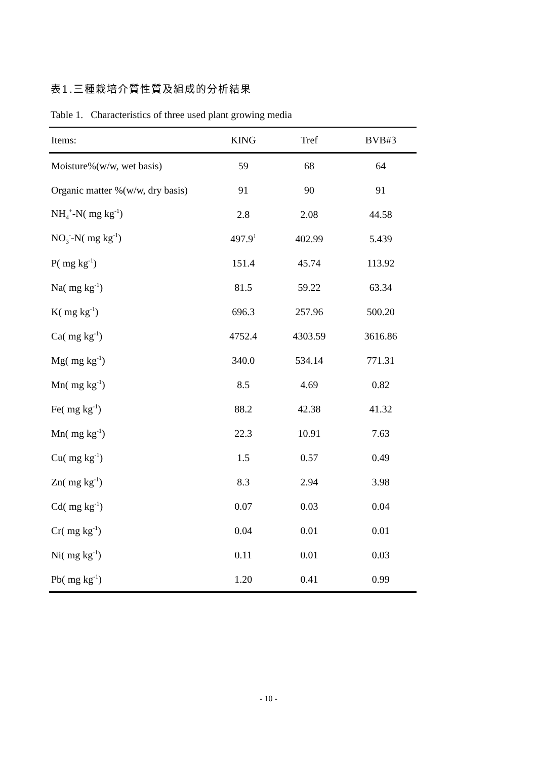表1.三種栽培介質性質及組成的分析結果
Table 1. Characteristics of three used plant growing media
| Items: | KING | Tref | BVB#3 |
| --- | --- | --- | --- |
| Moisture%(w/w, wet basis) | 59 | 68 | 64 |
| Organic matter %(w/w, dry basis) | 91 | 90 | 91 |
| NH<sub>4</sub><sup>+</sup>-N( mg kg<sup>-1</sup>) | 2.8 | 2.08 | 44.58 |
| NO<sub>3</sub><sup>-</sup>-N( mg kg<sup>-1</sup>) | 497.9<sup>1</sup> | 402.99 | 5.439 |
| P( mg kg<sup>-1</sup>) | 151.4 | 45.74 | 113.92 |
| Na( mg kg<sup>-1</sup>) | 81.5 | 59.22 | 63.34 |
| K( mg kg<sup>-1</sup>) | 696.3 | 257.96 | 500.20 |
| Ca( mg kg<sup>-1</sup>) | 4752.4 | 4303.59 | 3616.86 |
| Mg( mg kg<sup>-1</sup>) | 340.0 | 534.14 | 771.31 |
| Mn( mg kg<sup>-1</sup>) | 8.5 | 4.69 | 0.82 |
| Fe( mg kg<sup>-1</sup>) | 88.2 | 42.38 | 41.32 |
| Mn( mg kg<sup>-1</sup>) | 22.3 | 10.91 | 7.63 |
| Cu( mg kg<sup>-1</sup>) | 1.5 | 0.57 | 0.49 |
| Zn( mg kg<sup>-1</sup>) | 8.3 | 2.94 | 3.98 |
| Cd( mg kg<sup>-1</sup>) | 0.07 | 0.03 | 0.04 |
| Cr( mg kg<sup>-1</sup>) | 0.04 | 0.01 | 0.01 |
| Ni( mg kg<sup>-1</sup>) | 0.11 | 0.01 | 0.03 |
| Pb( mg kg<sup>-1</sup>) | 1.20 | 0.41 | 0.99 |
- 10 -